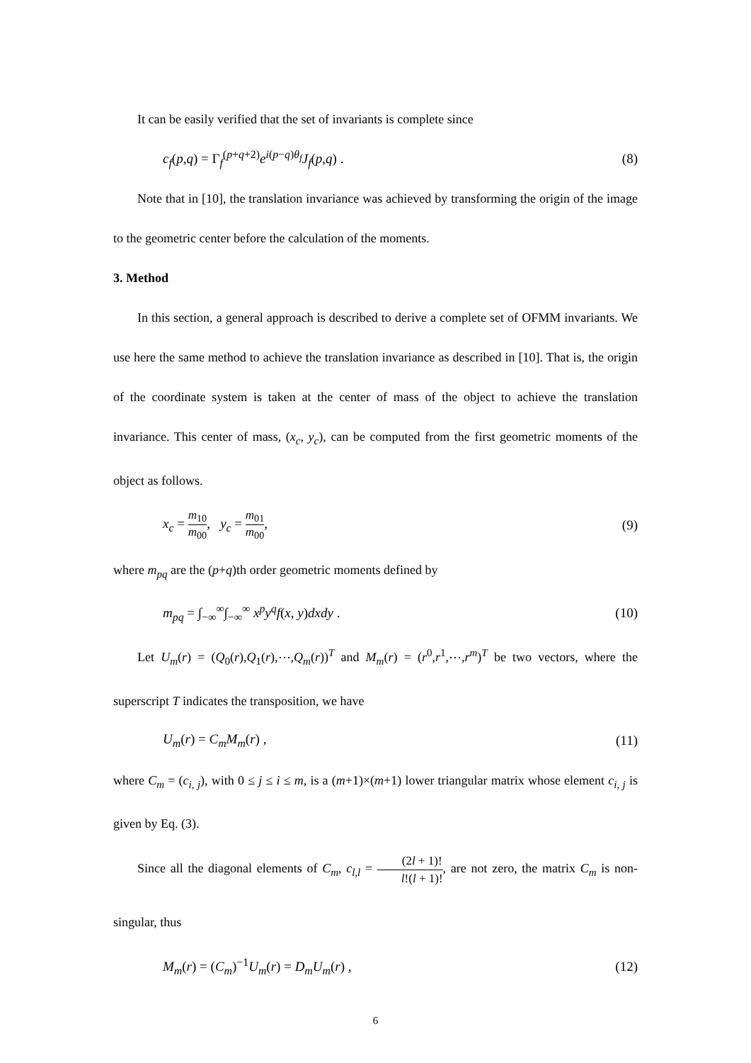It can be easily verified that the set of invariants is complete since
c<sub>f</sub>(p,q) = Γ<sub>f</sub><sup>(p+q+2)</sup>e<sup>i(p−q)θ<sub>f</sub></sup>J<sub>f</sub>(p,q) . (8)
Note that in [10], the translation invariance was achieved by transforming the origin of the image to the geometric center before the calculation of the moments.
3. Method
In this section, a general approach is described to derive a complete set of OFMM invariants. We use here the same method to achieve the translation invariance as described in [10]. That is, the origin of the coordinate system is taken at the center of mass of the object to achieve the translation invariance. This center of mass, (x<sub>c</sub>, y<sub>c</sub>), can be computed from the first geometric moments of the object as follows.
x<sub>c</sub> = m<sub>10</sub> m<sub>00</sub>, y<sub>c</sub> = m<sub>01</sub> m<sub>00</sub>, (9)
where m<sub>pq</sub> are the (p+q)th order geometric moments defined by
m<sub>pq</sub> = ∫<sub>−∞</sub><sup>∞</sup>∫<sub>−∞</sub><sup>∞</sup> x<sup>p</sup>y<sup>q</sup>f(x, y)dxdy . (10)
Let U<sub>m</sub>(r) = (Q<sub>0</sub>(r),Q<sub>1</sub>(r),⋯,Q<sub>m</sub>(r))<sup>T</sup> and M<sub>m</sub>(r) = (r<sup>0</sup>,r<sup>1</sup>,⋯,r<sup>m</sup>)<sup>T</sup> be two vectors, where the superscript T indicates the transposition, we have
U<sub>m</sub>(r) = C<sub>m</sub>M<sub>m</sub>(r) , (11)
where C<sub>m</sub> = (c<sub>i, j</sub>), with 0 ≤ j ≤ i ≤ m, is a (m+1)×(m+1) lower triangular matrix whose element c<sub>i, j</sub> is given by Eq. (3).
Since all the diagonal elements of C<sub>m</sub>, c<sub>l,l</sub> = (2l + 1)! l!(l + 1)!, are not zero, the matrix C<sub>m</sub> is non-singular, thus
M<sub>m</sub>(r) = (C<sub>m</sub>)<sup>−1</sup>U<sub>m</sub>(r) = D<sub>m</sub>U<sub>m</sub>(r) , (12)
6